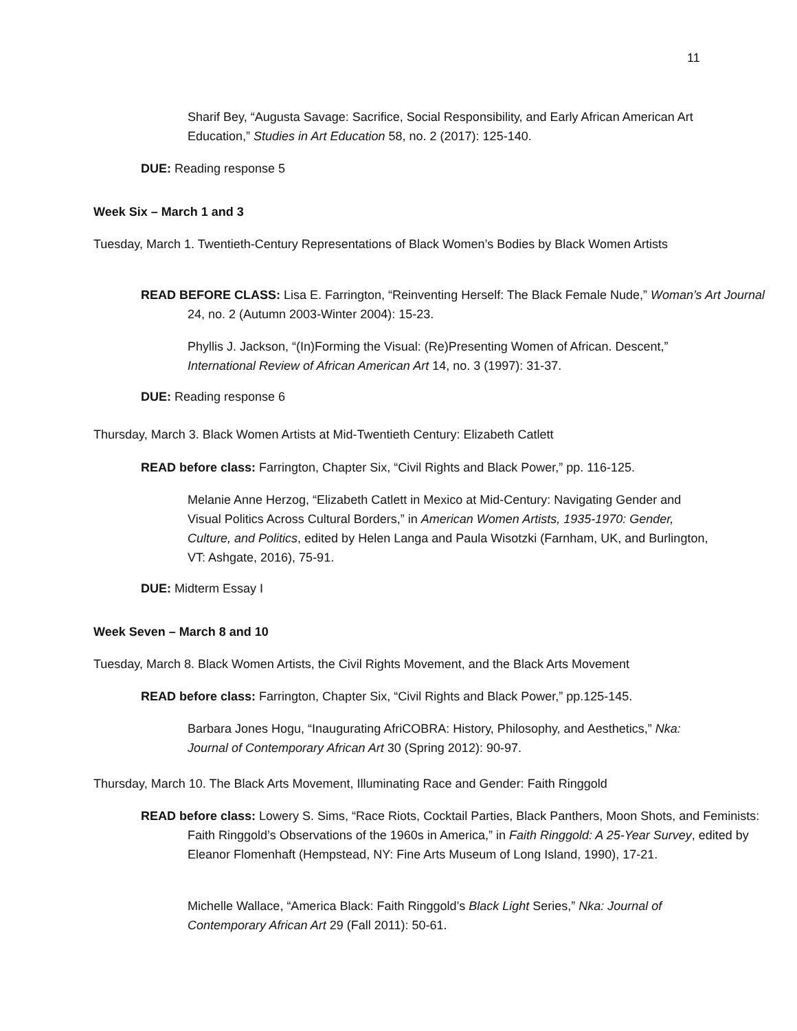11
Sharif Bey, “Augusta Savage: Sacrifice, Social Responsibility, and Early African American Art Education,” Studies in Art Education 58, no. 2 (2017): 125-140.
DUE: Reading response 5
Week Six – March 1 and 3
Tuesday, March 1. Twentieth-Century Representations of Black Women’s Bodies by Black Women Artists
READ BEFORE CLASS: Lisa E. Farrington, “Reinventing Herself: The Black Female Nude,” Woman’s Art Journal 24, no. 2 (Autumn 2003-Winter 2004): 15-23.
Phyllis J. Jackson, “(In)Forming the Visual: (Re)Presenting Women of African. Descent,” International Review of African American Art 14, no. 3 (1997): 31-37.
DUE: Reading response 6
Thursday, March 3. Black Women Artists at Mid-Twentieth Century: Elizabeth Catlett
READ before class: Farrington, Chapter Six, “Civil Rights and Black Power,” pp. 116-125.
Melanie Anne Herzog, “Elizabeth Catlett in Mexico at Mid-Century: Navigating Gender and Visual Politics Across Cultural Borders,” in American Women Artists, 1935-1970: Gender, Culture, and Politics, edited by Helen Langa and Paula Wisotzki (Farnham, UK, and Burlington, VT: Ashgate, 2016), 75-91.
DUE: Midterm Essay I
Week Seven – March 8 and 10
Tuesday, March 8. Black Women Artists, the Civil Rights Movement, and the Black Arts Movement
READ before class: Farrington, Chapter Six, “Civil Rights and Black Power,” pp.125-145.
Barbara Jones Hogu, “Inaugurating AfriCOBRA: History, Philosophy, and Aesthetics,” Nka: Journal of Contemporary African Art 30 (Spring 2012): 90-97.
Thursday, March 10. The Black Arts Movement, Illuminating Race and Gender: Faith Ringgold
READ before class: Lowery S. Sims, “Race Riots, Cocktail Parties, Black Panthers, Moon Shots, and Feminists: Faith Ringgold’s Observations of the 1960s in America,” in Faith Ringgold: A 25-Year Survey, edited by Eleanor Flomenhaft (Hempstead, NY: Fine Arts Museum of Long Island, 1990), 17-21.
Michelle Wallace, “America Black: Faith Ringgold’s Black Light Series,” Nka: Journal of Contemporary African Art 29 (Fall 2011): 50-61.